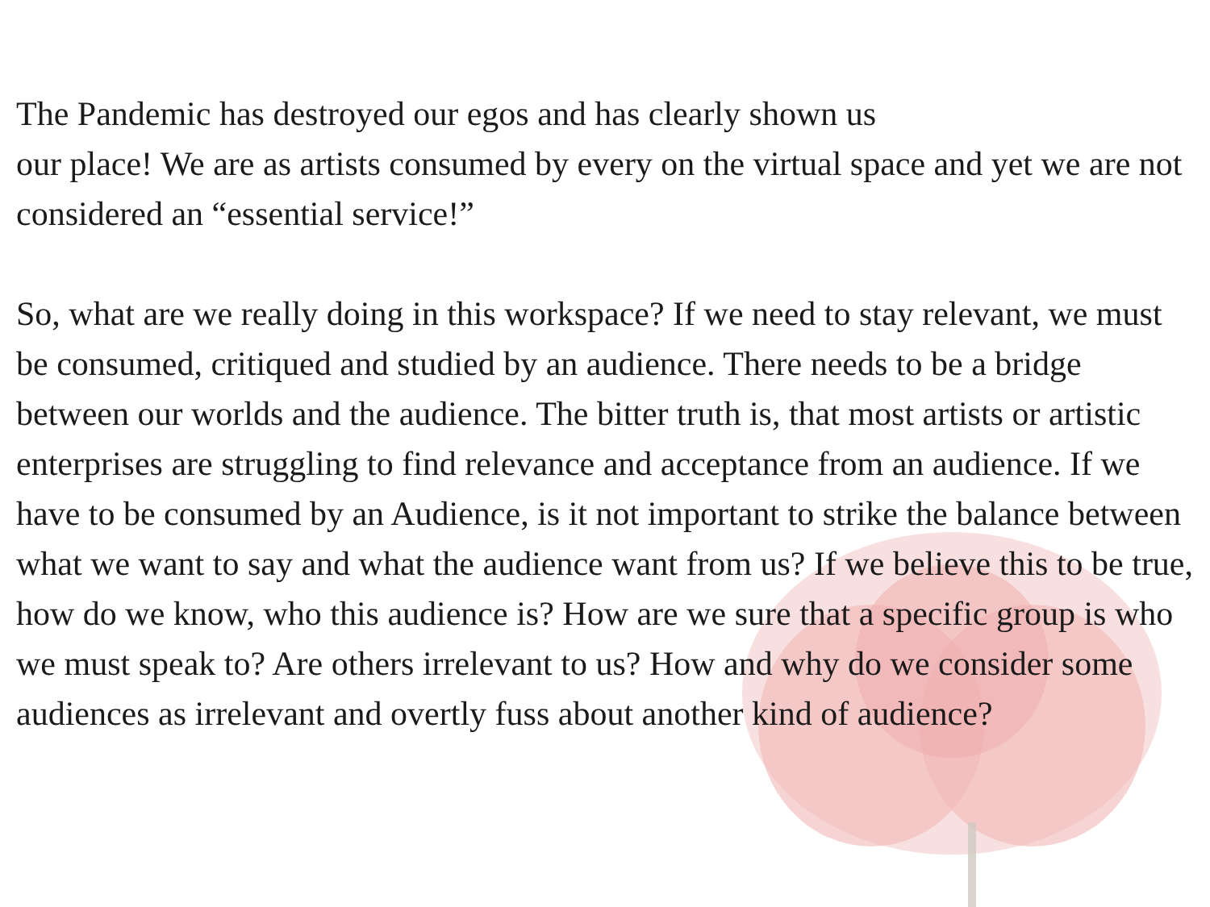The Pandemic has destroyed our egos and has clearly shown us
our place! We are as artists consumed by every on the virtual space and yet we are not considered an “essential service!”
So, what are we really doing in this workspace? If we need to stay relevant, we must be consumed, critiqued and studied by an audience. There needs to be a bridge between our worlds and the audience. The bitter truth is, that most artists or artistic enterprises are struggling to find relevance and acceptance from an audience. If we have to be consumed by an Audience, is it not important to strike the balance between what we want to say and what the audience want from us? If we believe this to be true, how do we know, who this audience is? How are we sure that a specific group is who we must speak to? Are others irrelevant to us? How and why do we consider some audiences as irrelevant and overtly fuss about another kind of audience?